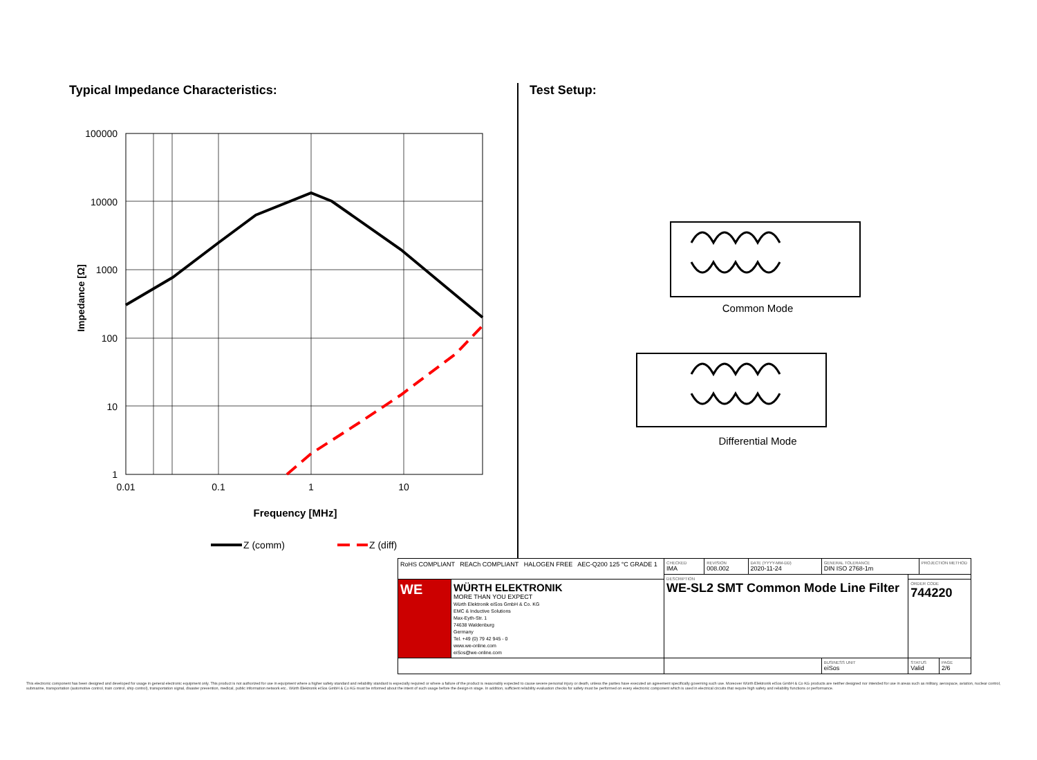Typical Impedance Characteristics:
100000
10000
1000
100
10
1
0.01
0.1
1
10
Impedance [Ω]
Frequency [MHz]
Z (comm)
Z (diff)
Test Setup:
Common Mode
Differential Mode
| RoHS COMPLIANT REACh COMPLIANT HALOGEN FREE AEC-Q200 125 °C GRADE 1 | | CHECKED IMA | REVISION 008.002 | DATE (YYYY-MM-DD) 2020-11-24 | GENERAL TOLERANCE DIN ISO 2768-1m | | PROJECTION METHOD | |
| | | DESCRIPTION WE-SL2 SMT Common Mode Line Filter | | | | | | |
| WE | WÜRTH ELEKTRONIK MORE THAN YOU EXPECT Würth Elektronik eiSos GmbH & Co. KG EMC & Inductive Solutions Max-Eyth-Str. 1 74638 Waldenburg Germany Tel. +49 (0) 79 42 945 - 0 www.we-online.com eiSos@we-online.com | | | | | ORDER CODE 744220 | | |
| | | | | | BUSINESS UNIT eiSos | STATUS Valid | | PAGE 2/6 |
This electronic component has been designed and developed for usage in general electronic equipment only. This product is not authorized for use in equipment where a higher safety standard and reliability standard is especially required or where a failure of the product is reasonably expected to cause severe personal injury or death, unless the parties have executed an agreement specifically governing such use. Moreover Würth Elektronik eiSos GmbH & Co KG products are neither designed nor intended for use in areas such as military, aerospace, aviation, nuclear control, submarine, transportation (automotive control, train control, ship control), transportation signal, disaster prevention, medical, public information network etc.. Würth Elektronik eiSos GmbH & Co KG must be informed about the intent of such usage before the design-in stage. In addition, sufficient reliability evaluation checks for safety must be performed on every electronic component which is used in electrical circuits that require high safety and reliability functions or performance.